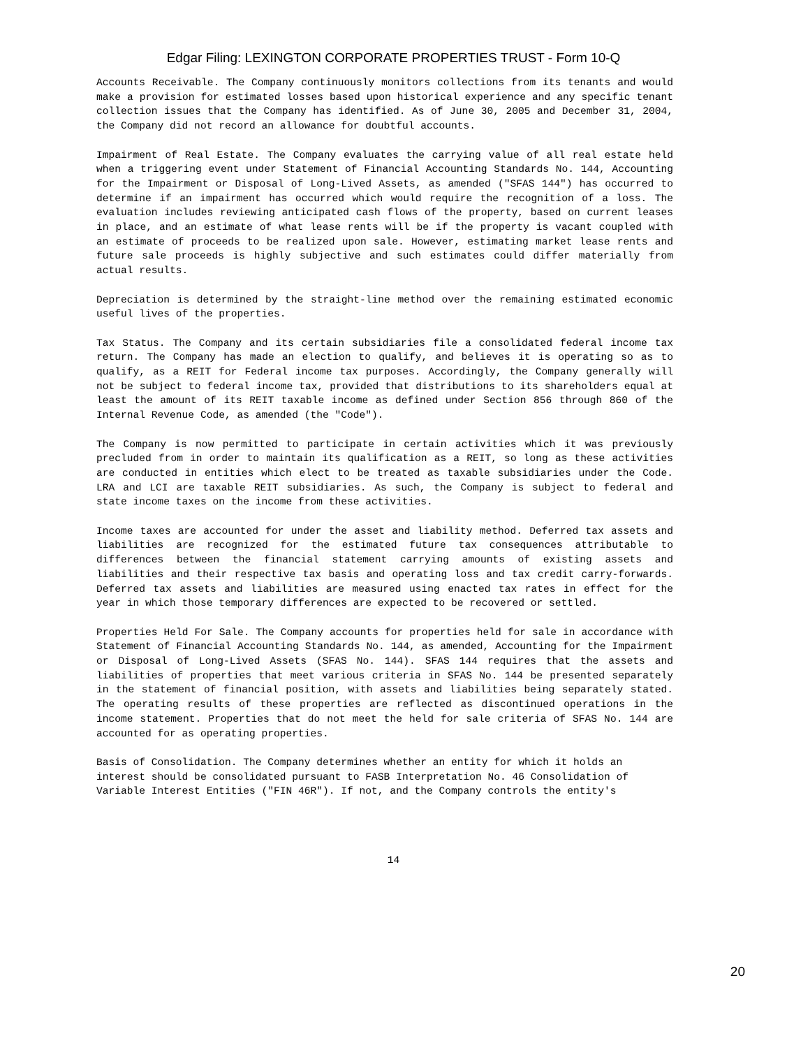Edgar Filing: LEXINGTON CORPORATE PROPERTIES TRUST - Form 10-Q
Accounts Receivable. The Company continuously monitors collections from its tenants and would make a provision for estimated losses based upon historical experience and any specific tenant collection issues that the Company has identified. As of June 30, 2005 and December 31, 2004, the Company did not record an allowance for doubtful accounts.
Impairment of Real Estate. The Company evaluates the carrying value of all real estate held when a triggering event under Statement of Financial Accounting Standards No. 144, Accounting for the Impairment or Disposal of Long-Lived Assets, as amended ("SFAS 144") has occurred to determine if an impairment has occurred which would require the recognition of a loss. The evaluation includes reviewing anticipated cash flows of the property, based on current leases in place, and an estimate of what lease rents will be if the property is vacant coupled with an estimate of proceeds to be realized upon sale. However, estimating market lease rents and future sale proceeds is highly subjective and such estimates could differ materially from actual results.
Depreciation is determined by the straight-line method over the remaining estimated economic useful lives of the properties.
Tax Status. The Company and its certain subsidiaries file a consolidated federal income tax return. The Company has made an election to qualify, and believes it is operating so as to qualify, as a REIT for Federal income tax purposes. Accordingly, the Company generally will not be subject to federal income tax, provided that distributions to its shareholders equal at least the amount of its REIT taxable income as defined under Section 856 through 860 of the Internal Revenue Code, as amended (the "Code").
The Company is now permitted to participate in certain activities which it was previously precluded from in order to maintain its qualification as a REIT, so long as these activities are conducted in entities which elect to be treated as taxable subsidiaries under the Code. LRA and LCI are taxable REIT subsidiaries. As such, the Company is subject to federal and state income taxes on the income from these activities.
Income taxes are accounted for under the asset and liability method. Deferred tax assets and liabilities are recognized for the estimated future tax consequences attributable to differences between the financial statement carrying amounts of existing assets and liabilities and their respective tax basis and operating loss and tax credit carry-forwards. Deferred tax assets and liabilities are measured using enacted tax rates in effect for the year in which those temporary differences are expected to be recovered or settled.
Properties Held For Sale. The Company accounts for properties held for sale in accordance with Statement of Financial Accounting Standards No. 144, as amended, Accounting for the Impairment or Disposal of Long-Lived Assets (SFAS No. 144). SFAS 144 requires that the assets and liabilities of properties that meet various criteria in SFAS No. 144 be presented separately in the statement of financial position, with assets and liabilities being separately stated. The operating results of these properties are reflected as discontinued operations in the income statement. Properties that do not meet the held for sale criteria of SFAS No. 144 are accounted for as operating properties.
Basis of Consolidation. The Company determines whether an entity for which it holds an interest should be consolidated pursuant to FASB Interpretation No. 46 Consolidation of Variable Interest Entities ("FIN 46R"). If not, and the Company controls the entity's
14
20